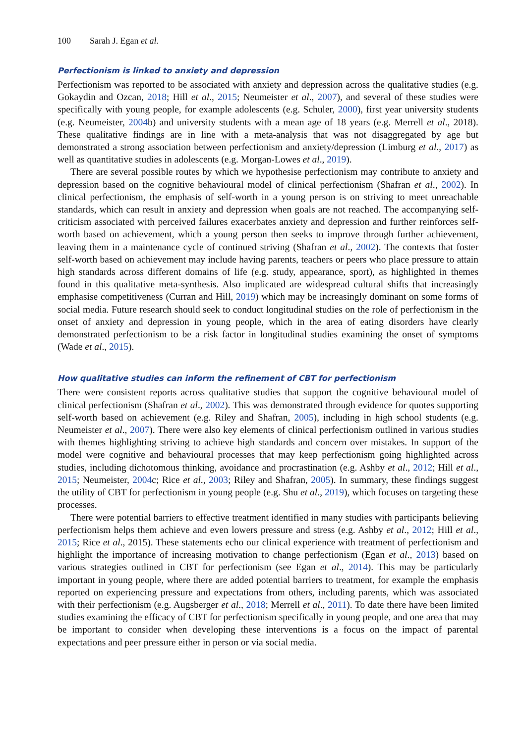100 Sarah J. Egan et al.
Perfectionism is linked to anxiety and depression
Perfectionism was reported to be associated with anxiety and depression across the qualitative studies (e.g. Gokaydin and Ozcan, 2018; Hill et al., 2015; Neumeister et al., 2007), and several of these studies were specifically with young people, for example adolescents (e.g. Schuler, 2000), first year university students (e.g. Neumeister, 2004b) and university students with a mean age of 18 years (e.g. Merrell et al., 2018). These qualitative findings are in line with a meta-analysis that was not disaggregated by age but demonstrated a strong association between perfectionism and anxiety/depression (Limburg et al., 2017) as well as quantitative studies in adolescents (e.g. Morgan-Lowes et al., 2019).
There are several possible routes by which we hypothesise perfectionism may contribute to anxiety and depression based on the cognitive behavioural model of clinical perfectionism (Shafran et al., 2002). In clinical perfectionism, the emphasis of self-worth in a young person is on striving to meet unreachable standards, which can result in anxiety and depression when goals are not reached. The accompanying self-criticism associated with perceived failures exacerbates anxiety and depression and further reinforces self-worth based on achievement, which a young person then seeks to improve through further achievement, leaving them in a maintenance cycle of continued striving (Shafran et al., 2002). The contexts that foster self-worth based on achievement may include having parents, teachers or peers who place pressure to attain high standards across different domains of life (e.g. study, appearance, sport), as highlighted in themes found in this qualitative meta-synthesis. Also implicated are widespread cultural shifts that increasingly emphasise competitiveness (Curran and Hill, 2019) which may be increasingly dominant on some forms of social media. Future research should seek to conduct longitudinal studies on the role of perfectionism in the onset of anxiety and depression in young people, which in the area of eating disorders have clearly demonstrated perfectionism to be a risk factor in longitudinal studies examining the onset of symptoms (Wade et al., 2015).
How qualitative studies can inform the refinement of CBT for perfectionism
There were consistent reports across qualitative studies that support the cognitive behavioural model of clinical perfectionism (Shafran et al., 2002). This was demonstrated through evidence for quotes supporting self-worth based on achievement (e.g. Riley and Shafran, 2005), including in high school students (e.g. Neumeister et al., 2007). There were also key elements of clinical perfectionism outlined in various studies with themes highlighting striving to achieve high standards and concern over mistakes. In support of the model were cognitive and behavioural processes that may keep perfectionism going highlighted across studies, including dichotomous thinking, avoidance and procrastination (e.g. Ashby et al., 2012; Hill et al., 2015; Neumeister, 2004c; Rice et al., 2003; Riley and Shafran, 2005). In summary, these findings suggest the utility of CBT for perfectionism in young people (e.g. Shu et al., 2019), which focuses on targeting these processes.
There were potential barriers to effective treatment identified in many studies with participants believing perfectionism helps them achieve and even lowers pressure and stress (e.g. Ashby et al., 2012; Hill et al., 2015; Rice et al., 2015). These statements echo our clinical experience with treatment of perfectionism and highlight the importance of increasing motivation to change perfectionism (Egan et al., 2013) based on various strategies outlined in CBT for perfectionism (see Egan et al., 2014). This may be particularly important in young people, where there are added potential barriers to treatment, for example the emphasis reported on experiencing pressure and expectations from others, including parents, which was associated with their perfectionism (e.g. Augsberger et al., 2018; Merrell et al., 2011). To date there have been limited studies examining the efficacy of CBT for perfectionism specifically in young people, and one area that may be important to consider when developing these interventions is a focus on the impact of parental expectations and peer pressure either in person or via social media.